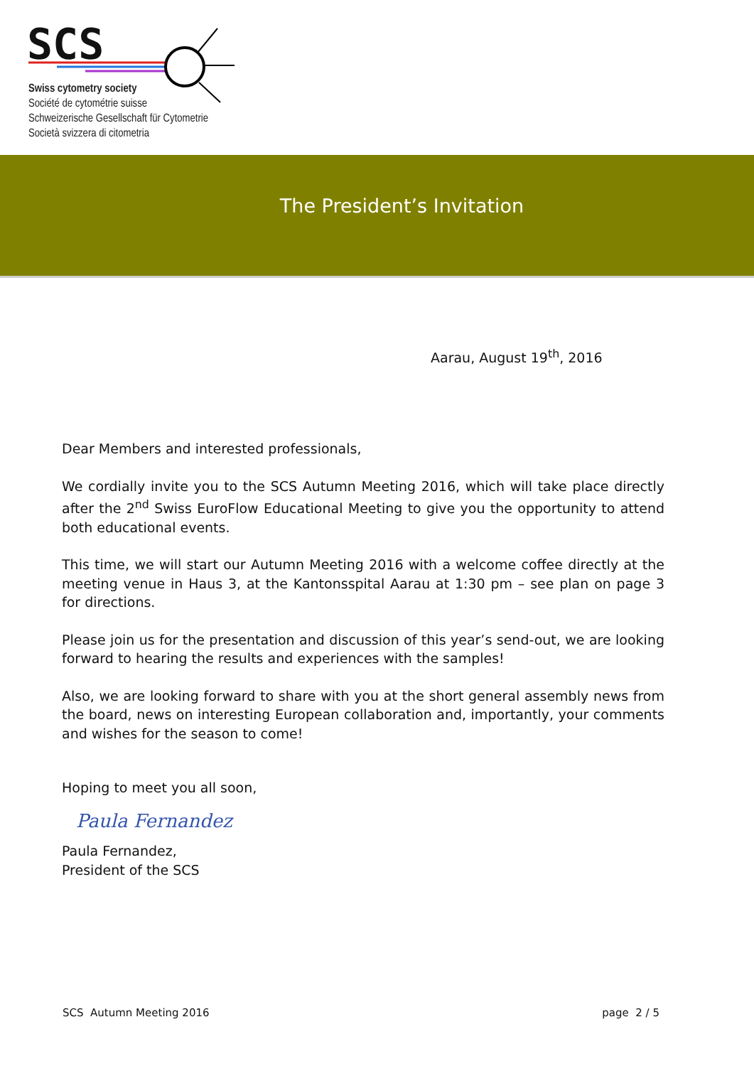SCS
Swiss cytometry society
Société de cytométrie suisse
Schweizerische Gesellschaft für Cytometrie
Società svizzera di citometria
The President’s Invitation
Aarau, August 19<sup>th</sup>, 2016
Dear Members and interested professionals,
We cordially invite you to the SCS Autumn Meeting 2016, which will take place directly after the 2<sup>nd</sup> Swiss EuroFlow Educational Meeting to give you the opportunity to attend both educational events.
This time, we will start our Autumn Meeting 2016 with a welcome coffee directly at the meeting venue in Haus 3, at the Kantonsspital Aarau at 1:30 pm – see plan on page 3 for directions.
Please join us for the presentation and discussion of this year’s send-out, we are looking forward to hearing the results and experiences with the samples!
Also, we are looking forward to share with you at the short general assembly news from the board, news on interesting European collaboration and, importantly, your comments and wishes for the season to come!
Hoping to meet you all soon,
Paula Fernandez
Paula Fernandez,
President of the SCS
SCS Autumn Meeting 2016 page 2 / 5